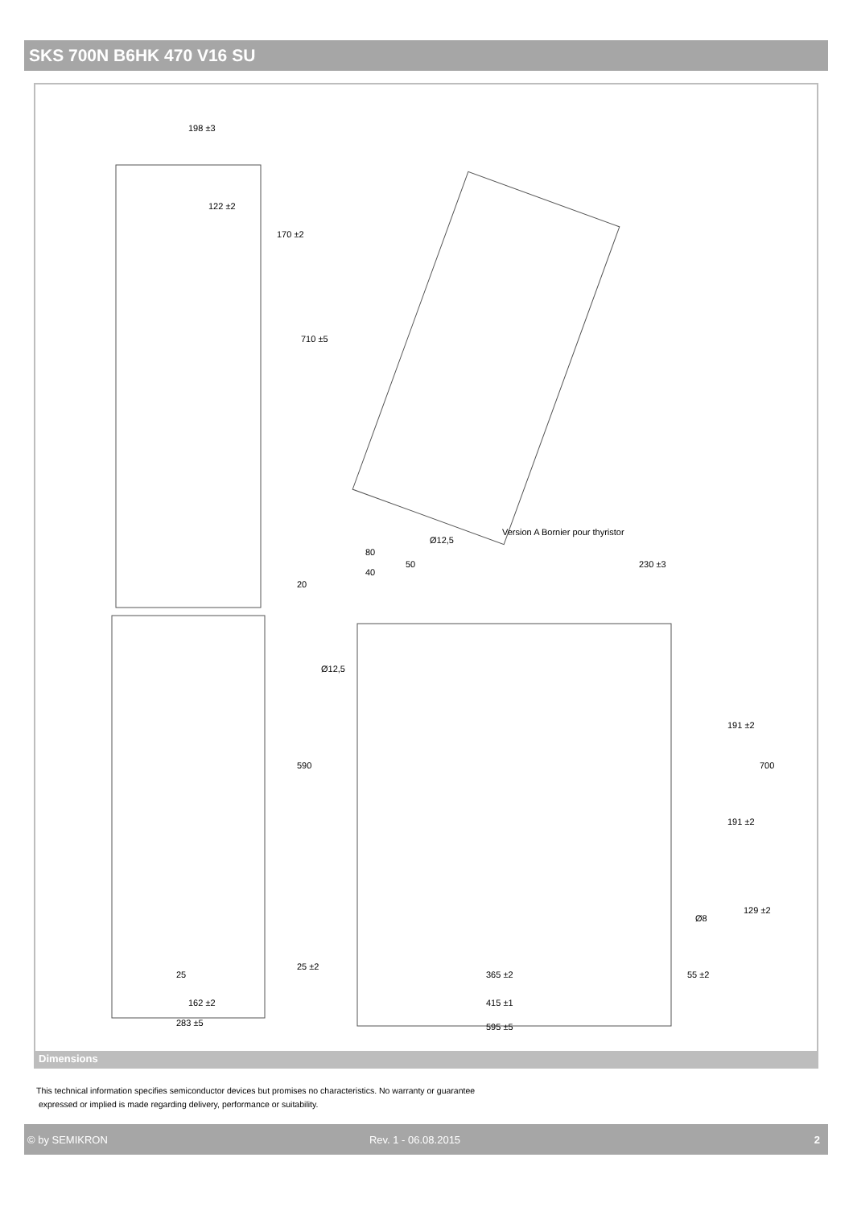SKS 700N B6HK 470 V16 SU
198 ±3
122 ±2
170 ±2
710 ±5
Version A Bornier pour thyristor
80
40
50
Ø12,5
230 ±3
20
Ø12,5
590
191 ±2
700
191 ±2
Ø8
129 ±2
25 ±2
25
365 ±2
55 ±2
162 ±2
415 ±1
283 ±5
595 ±5
Dimensions
This technical information specifies semiconductor devices but promises no characteristics. No warranty or guarantee
expressed or implied is made regarding delivery, performance or suitability.
© by SEMIKRON Rev. 1 - 06.08.2015 2